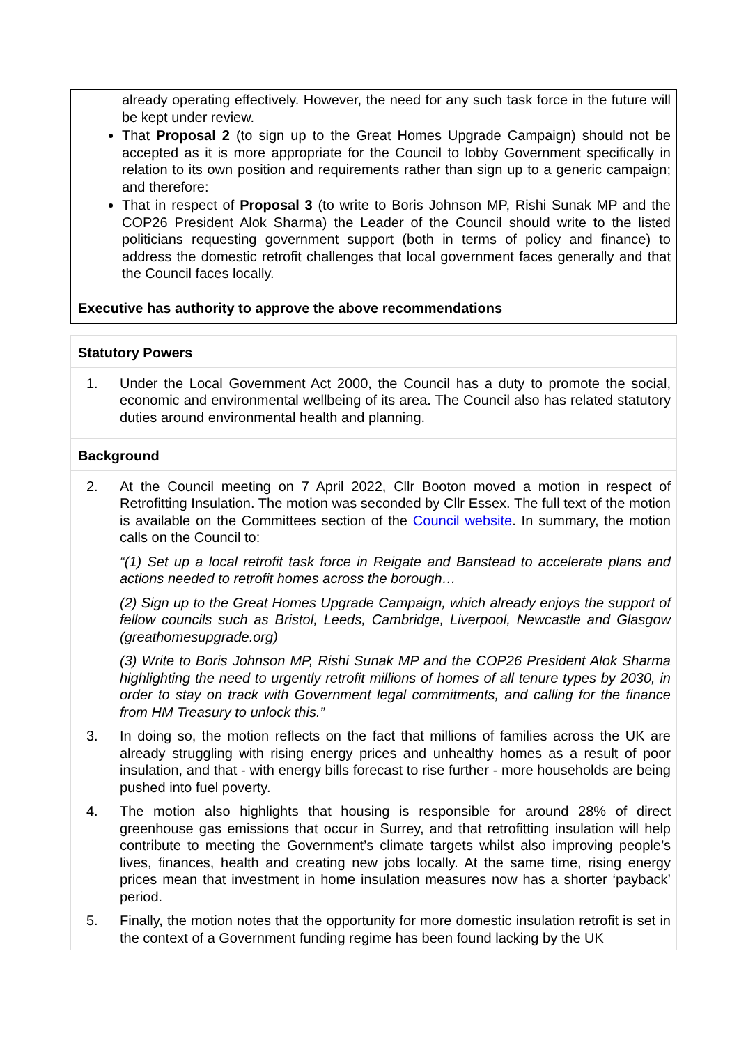already operating effectively. However, the need for any such task force in the future will be kept under review.
That Proposal 2 (to sign up to the Great Homes Upgrade Campaign) should not be accepted as it is more appropriate for the Council to lobby Government specifically in relation to its own position and requirements rather than sign up to a generic campaign; and therefore:
That in respect of Proposal 3 (to write to Boris Johnson MP, Rishi Sunak MP and the COP26 President Alok Sharma) the Leader of the Council should write to the listed politicians requesting government support (both in terms of policy and finance) to address the domestic retrofit challenges that local government faces generally and that the Council faces locally.
Executive has authority to approve the above recommendations
Statutory Powers
1. Under the Local Government Act 2000, the Council has a duty to promote the social, economic and environmental wellbeing of its area. The Council also has related statutory duties around environmental health and planning.
Background
2. At the Council meeting on 7 April 2022, Cllr Booton moved a motion in respect of Retrofitting Insulation. The motion was seconded by Cllr Essex. The full text of the motion is available on the Committees section of the Council website. In summary, the motion calls on the Council to:
“(1) Set up a local retrofit task force in Reigate and Banstead to accelerate plans and actions needed to retrofit homes across the borough…
(2) Sign up to the Great Homes Upgrade Campaign, which already enjoys the support of fellow councils such as Bristol, Leeds, Cambridge, Liverpool, Newcastle and Glasgow (greathomesupgrade.org)
(3) Write to Boris Johnson MP, Rishi Sunak MP and the COP26 President Alok Sharma highlighting the need to urgently retrofit millions of homes of all tenure types by 2030, in order to stay on track with Government legal commitments, and calling for the finance from HM Treasury to unlock this.”
3. In doing so, the motion reflects on the fact that millions of families across the UK are already struggling with rising energy prices and unhealthy homes as a result of poor insulation, and that - with energy bills forecast to rise further - more households are being pushed into fuel poverty.
4. The motion also highlights that housing is responsible for around 28% of direct greenhouse gas emissions that occur in Surrey, and that retrofitting insulation will help contribute to meeting the Government’s climate targets whilst also improving people’s lives, finances, health and creating new jobs locally. At the same time, rising energy prices mean that investment in home insulation measures now has a shorter ‘payback’ period.
5. Finally, the motion notes that the opportunity for more domestic insulation retrofit is set in the context of a Government funding regime has been found lacking by the UK